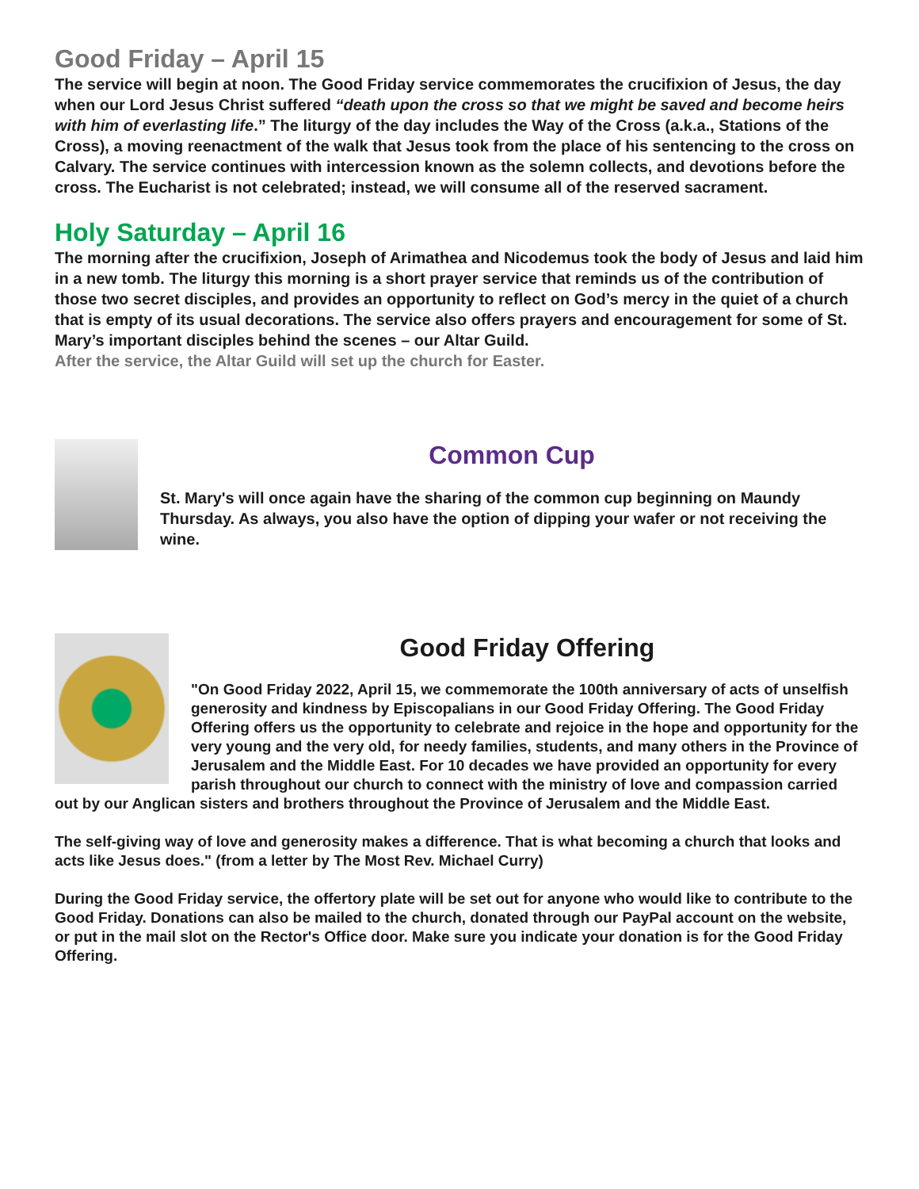Good Friday – April 15
The service will begin at noon. The Good Friday service commemorates the crucifixion of Jesus, the day when our Lord Jesus Christ suffered “death upon the cross so that we might be saved and become heirs with him of everlasting life.” The liturgy of the day includes the Way of the Cross (a.k.a., Stations of the Cross), a moving reenactment of the walk that Jesus took from the place of his sentencing to the cross on Calvary. The service continues with intercession known as the solemn collects, and devotions before the cross. The Eucharist is not celebrated; instead, we will consume all of the reserved sacrament.
Holy Saturday – April 16
The morning after the crucifixion, Joseph of Arimathea and Nicodemus took the body of Jesus and laid him in a new tomb. The liturgy this morning is a short prayer service that reminds us of the contribution of those two secret disciples, and provides an opportunity to reflect on God’s mercy in the quiet of a church that is empty of its usual decorations. The service also offers prayers and encouragement for some of St. Mary’s important disciples behind the scenes – our Altar Guild.
After the service, the Altar Guild will set up the church for Easter.
Common Cup
St. Mary's will once again have the sharing of the common cup beginning on Maundy Thursday. As always, you also have the option of dipping your wafer or not receiving the wine.
Good Friday Offering
"On Good Friday 2022, April 15, we commemorate the 100th anniversary of acts of unselfish generosity and kindness by Episcopalians in our Good Friday Offering. The Good Friday Offering offers us the opportunity to celebrate and rejoice in the hope and opportunity for the very young and the very old, for needy families, students, and many others in the Province of Jerusalem and the Middle East. For 10 decades we have provided an opportunity for every parish throughout our church to connect with the ministry of love and compassion carried out by our Anglican sisters and brothers throughout the Province of Jerusalem and the Middle East.
The self-giving way of love and generosity makes a difference. That is what becoming a church that looks and acts like Jesus does." (from a letter by The Most Rev. Michael Curry)
During the Good Friday service, the offertory plate will be set out for anyone who would like to contribute to the Good Friday. Donations can also be mailed to the church, donated through our PayPal account on the website, or put in the mail slot on the Rector's Office door. Make sure you indicate your donation is for the Good Friday Offering.